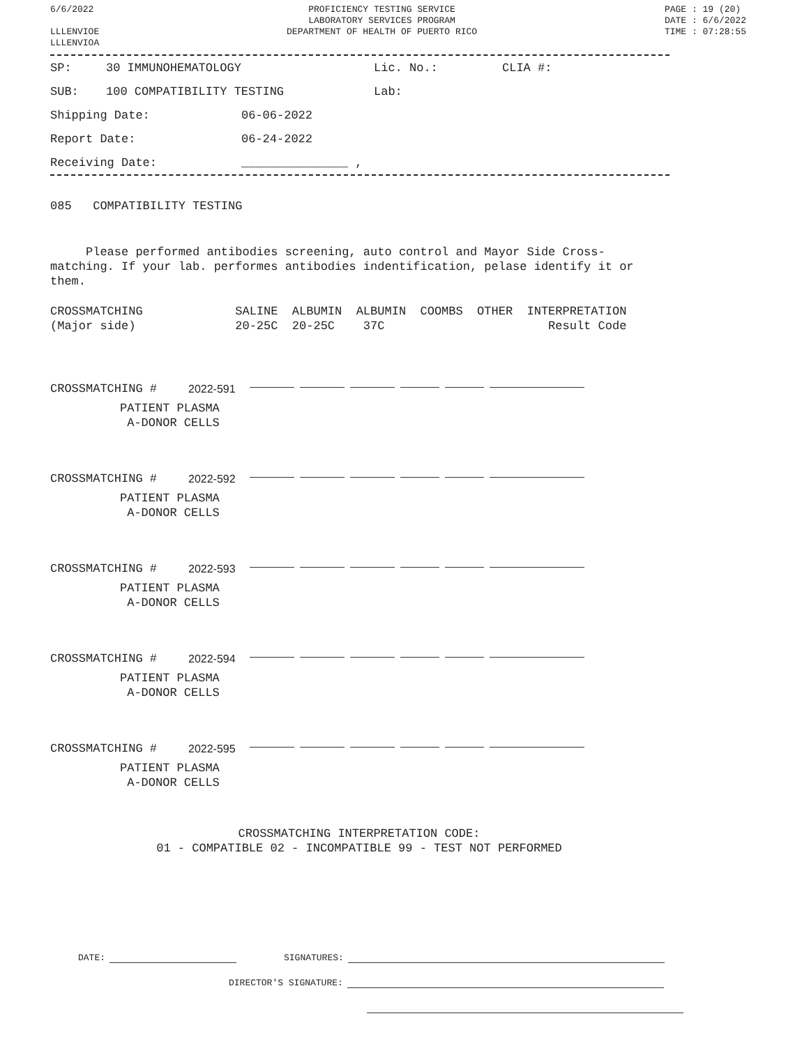6/6/2022
LLLENVIOE
LLLENVIOA
PROFICIENCY TESTING SERVICE
LABORATORY SERVICES PROGRAM
DEPARTMENT OF HEALTH OF PUERTO RICO
PAGE : 19 (20)
DATE : 6/6/2022
TIME : 07:28:55
SP: 30 IMMUNOHEMATOLOGY Lic. No.: CLIA #:
SUB: 100 COMPATIBILITY TESTING Lab:
Shipping Date: 06-06-2022
Report Date: 06-24-2022
Receiving Date: _______________ ,
085 COMPATIBILITY TESTING
Please performed antibodies screening, auto control and Mayor Side Cross-matching. If your lab. performes antibodies indentification, pelase identify it or them.
CROSSMATCHING SALINE ALBUMIN ALBUMIN COOMBS OTHER INTERPRETATION (Major side) 20-25C 20-25C 37C Result Code
| CROSSMATCHING # | 2022-591 | | | | | | |
| PATIENT PLASMA A-DONOR CELLS | | | | | | | |
| CROSSMATCHING # | 2022-592 | | | | | | |
| PATIENT PLASMA A-DONOR CELLS | | | | | | | |
| CROSSMATCHING # | 2022-593 | | | | | | |
| PATIENT PLASMA A-DONOR CELLS | | | | | | | |
| CROSSMATCHING # | 2022-594 | | | | | | |
| PATIENT PLASMA A-DONOR CELLS | | | | | | | |
| CROSSMATCHING # | 2022-595 | | | | | | |
| PATIENT PLASMA A-DONOR CELLS | | | | | | | |
CROSSMATCHING INTERPRETATION CODE:
01 - COMPATIBLE 02 - INCOMPATIBLE 99 - TEST NOT PERFORMED
DATE: SIGNATURES:
DIRECTOR'S SIGNATURE: